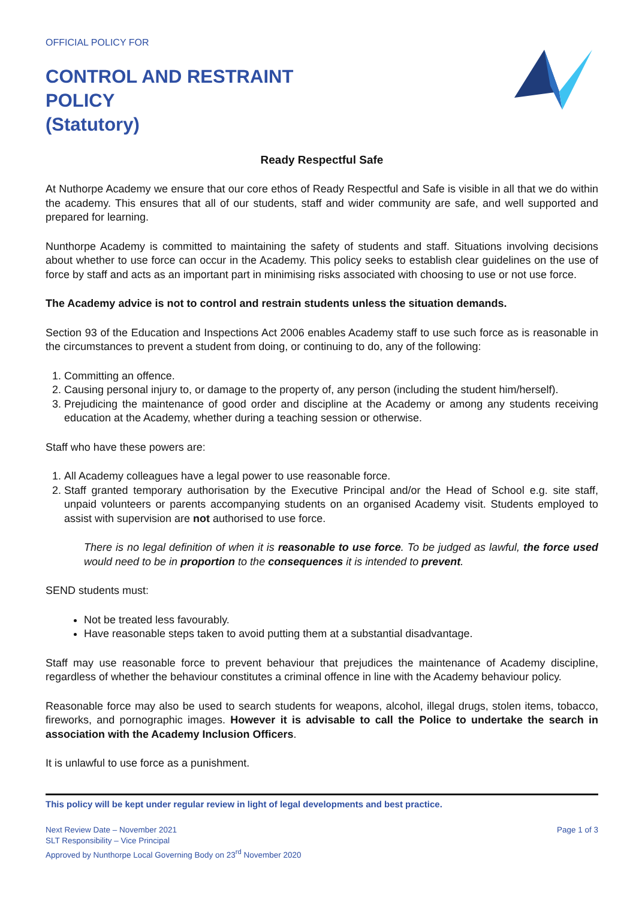OFFICIAL POLICY FOR
CONTROL AND RESTRAINT
POLICY
(Statutory)
Ready Respectful Safe
At Nuthorpe Academy we ensure that our core ethos of Ready Respectful and Safe is visible in all that we do within the academy. This ensures that all of our students, staff and wider community are safe, and well supported and prepared for learning.
Nunthorpe Academy is committed to maintaining the safety of students and staff. Situations involving decisions about whether to use force can occur in the Academy. This policy seeks to establish clear guidelines on the use of force by staff and acts as an important part in minimising risks associated with choosing to use or not use force.
The Academy advice is not to control and restrain students unless the situation demands.
Section 93 of the Education and Inspections Act 2006 enables Academy staff to use such force as is reasonable in the circumstances to prevent a student from doing, or continuing to do, any of the following:
1. Committing an offence.
2. Causing personal injury to, or damage to the property of, any person (including the student him/herself).
3. Prejudicing the maintenance of good order and discipline at the Academy or among any students receiving education at the Academy, whether during a teaching session or otherwise.
Staff who have these powers are:
1. All Academy colleagues have a legal power to use reasonable force.
2. Staff granted temporary authorisation by the Executive Principal and/or the Head of School e.g. site staff, unpaid volunteers or parents accompanying students on an organised Academy visit. Students employed to assist with supervision are not authorised to use force.
There is no legal definition of when it is reasonable to use force. To be judged as lawful, the force used would need to be in proportion to the consequences it is intended to prevent.
SEND students must:
Not be treated less favourably.
Have reasonable steps taken to avoid putting them at a substantial disadvantage.
Staff may use reasonable force to prevent behaviour that prejudices the maintenance of Academy discipline, regardless of whether the behaviour constitutes a criminal offence in line with the Academy behaviour policy.
Reasonable force may also be used to search students for weapons, alcohol, illegal drugs, stolen items, tobacco, fireworks, and pornographic images. However it is advisable to call the Police to undertake the search in association with the Academy Inclusion Officers.
It is unlawful to use force as a punishment.
This policy will be kept under regular review in light of legal developments and best practice.
Next Review Date – November 2021
SLT Responsibility – Vice Principal
Approved by Nunthorpe Local Governing Body on 23<sup>rd</sup> November 2020
Page 1 of 3